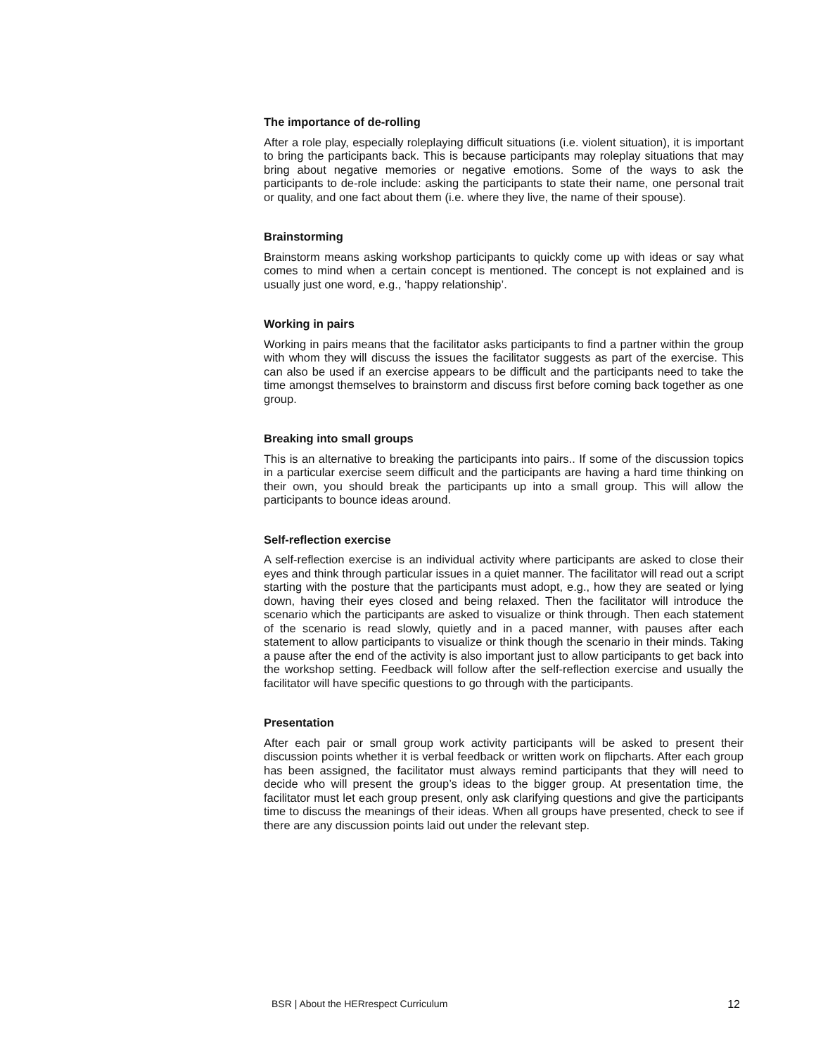The importance of de-rolling
After a role play, especially roleplaying difficult situations (i.e. violent situation), it is important to bring the participants back. This is because participants may roleplay situations that may bring about negative memories or negative emotions. Some of the ways to ask the participants to de-role include: asking the participants to state their name, one personal trait or quality, and one fact about them (i.e. where they live, the name of their spouse).
Brainstorming
Brainstorm means asking workshop participants to quickly come up with ideas or say what comes to mind when a certain concept is mentioned. The concept is not explained and is usually just one word, e.g., ‘happy relationship’.
Working in pairs
Working in pairs means that the facilitator asks participants to find a partner within the group with whom they will discuss the issues the facilitator suggests as part of the exercise. This can also be used if an exercise appears to be difficult and the participants need to take the time amongst themselves to brainstorm and discuss first before coming back together as one group.
Breaking into small groups
This is an alternative to breaking the participants into pairs.. If some of the discussion topics in a particular exercise seem difficult and the participants are having a hard time thinking on their own, you should break the participants up into a small group. This will allow the participants to bounce ideas around.
Self-reflection exercise
A self-reflection exercise is an individual activity where participants are asked to close their eyes and think through particular issues in a quiet manner. The facilitator will read out a script starting with the posture that the participants must adopt, e.g., how they are seated or lying down, having their eyes closed and being relaxed. Then the facilitator will introduce the scenario which the participants are asked to visualize or think through. Then each statement of the scenario is read slowly, quietly and in a paced manner, with pauses after each statement to allow participants to visualize or think though the scenario in their minds. Taking a pause after the end of the activity is also important just to allow participants to get back into the workshop setting. Feedback will follow after the self-reflection exercise and usually the facilitator will have specific questions to go through with the participants.
Presentation
After each pair or small group work activity participants will be asked to present their discussion points whether it is verbal feedback or written work on flipcharts. After each group has been assigned, the facilitator must always remind participants that they will need to decide who will present the group’s ideas to the bigger group. At presentation time, the facilitator must let each group present, only ask clarifying questions and give the participants time to discuss the meanings of their ideas. When all groups have presented, check to see if there are any discussion points laid out under the relevant step.
BSR | About the HERrespect Curriculum 12